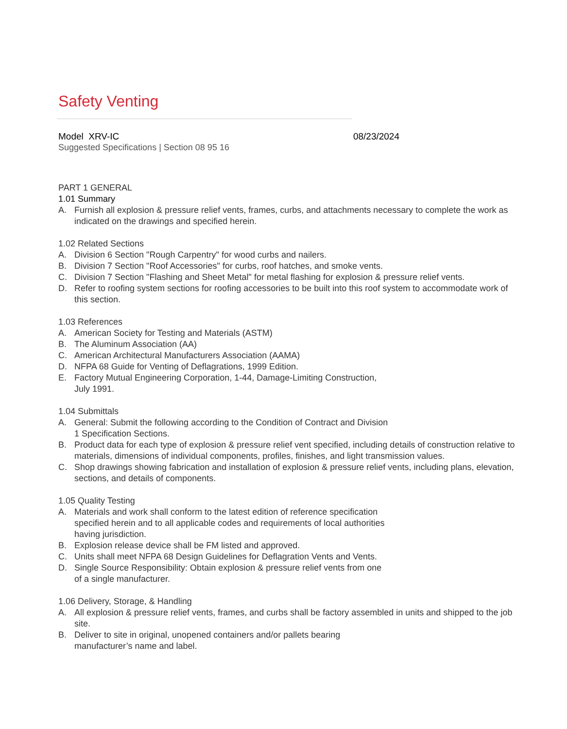Safety Venting
Model XRV-IC 08/23/2024
Suggested Specifications | Section 08 95 16
PART 1 GENERAL
1.01 Summary
A. Furnish all explosion & pressure relief vents, frames, curbs, and attachments necessary to complete the work as indicated on the drawings and specified herein.
1.02 Related Sections
A. Division 6 Section "Rough Carpentry" for wood curbs and nailers.
B. Division 7 Section "Roof Accessories" for curbs, roof hatches, and smoke vents.
C. Division 7 Section "Flashing and Sheet Metal" for metal flashing for explosion & pressure relief vents.
D. Refer to roofing system sections for roofing accessories to be built into this roof system to accommodate work of this section.
1.03 References
A. American Society for Testing and Materials (ASTM)
B. The Aluminum Association (AA)
C. American Architectural Manufacturers Association (AAMA)
D. NFPA 68 Guide for Venting of Deflagrations, 1999 Edition.
E. Factory Mutual Engineering Corporation, 1-44, Damage-Limiting Construction,
July 1991.
1.04 Submittals
A. General: Submit the following according to the Condition of Contract and Division
1 Specification Sections.
B. Product data for each type of explosion & pressure relief vent specified, including details of construction relative to materials, dimensions of individual components, profiles, finishes, and light transmission values.
C. Shop drawings showing fabrication and installation of explosion & pressure relief vents, including plans, elevation, sections, and details of components.
1.05 Quality Testing
A. Materials and work shall conform to the latest edition of reference specification
specified herein and to all applicable codes and requirements of local authorities
having jurisdiction.
B. Explosion release device shall be FM listed and approved.
C. Units shall meet NFPA 68 Design Guidelines for Deflagration Vents and Vents.
D. Single Source Responsibility: Obtain explosion & pressure relief vents from one
of a single manufacturer.
1.06 Delivery, Storage, & Handling
A. All explosion & pressure relief vents, frames, and curbs shall be factory assembled in units and shipped to the job site.
B. Deliver to site in original, unopened containers and/or pallets bearing
manufacturer’s name and label.